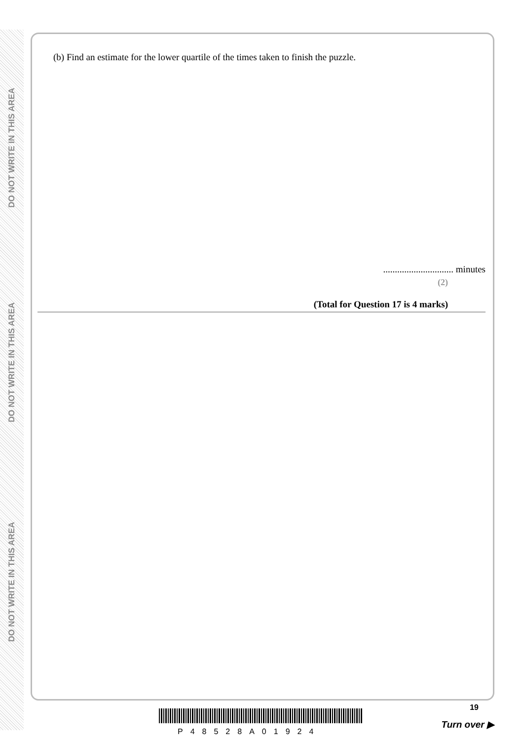DO NOT WRITE IN THIS AREA
DO NOT WRITE IN THIS AREA
DO NOT WRITE IN THIS AREA
(b) Find an estimate for the lower quartile of the times taken to finish the puzzle.
.............................. minutes
(2)
(Total for Question 17 is 4 marks)
19
P48528A01924
Turn over ▶